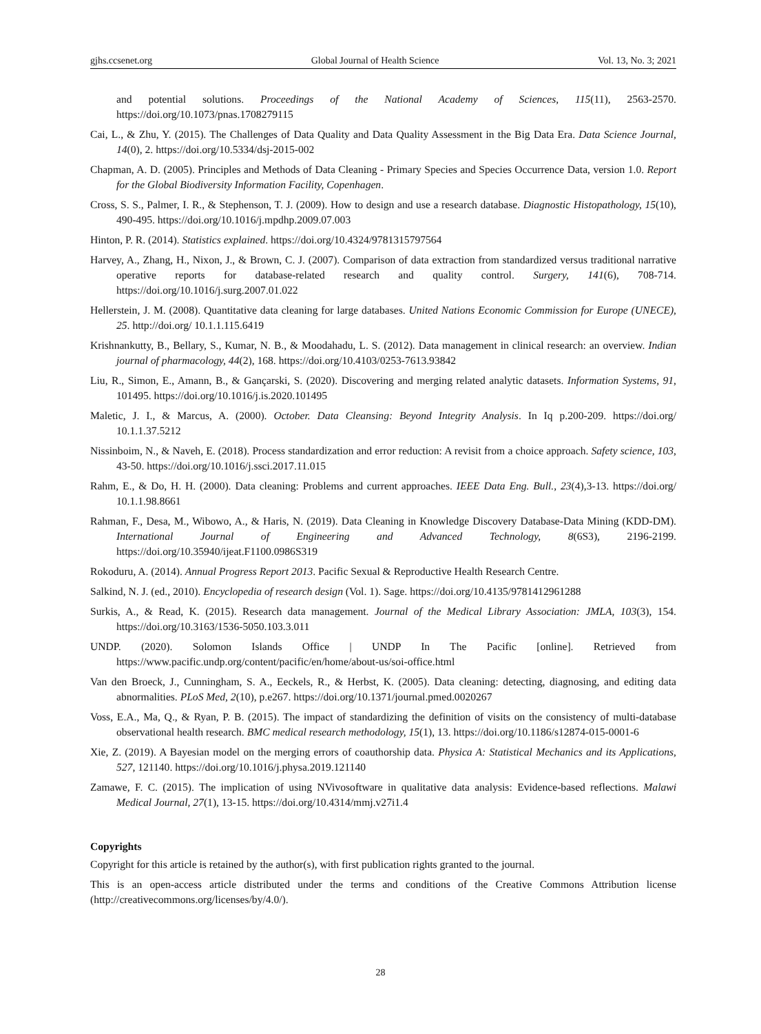gjhs.ccsenet.org Global Journal of Health Science Vol. 13, No. 3; 2021
and potential solutions. Proceedings of the National Academy of Sciences, 115(11), 2563-2570. https://doi.org/10.1073/pnas.1708279115
Cai, L., & Zhu, Y. (2015). The Challenges of Data Quality and Data Quality Assessment in the Big Data Era. Data Science Journal, 14(0), 2. https://doi.org/10.5334/dsj-2015-002
Chapman, A. D. (2005). Principles and Methods of Data Cleaning - Primary Species and Species Occurrence Data, version 1.0. Report for the Global Biodiversity Information Facility, Copenhagen.
Cross, S. S., Palmer, I. R., & Stephenson, T. J. (2009). How to design and use a research database. Diagnostic Histopathology, 15(10), 490-495. https://doi.org/10.1016/j.mpdhp.2009.07.003
Hinton, P. R. (2014). Statistics explained. https://doi.org/10.4324/9781315797564
Harvey, A., Zhang, H., Nixon, J., & Brown, C. J. (2007). Comparison of data extraction from standardized versus traditional narrative operative reports for database-related research and quality control. Surgery, 141(6), 708-714. https://doi.org/10.1016/j.surg.2007.01.022
Hellerstein, J. M. (2008). Quantitative data cleaning for large databases. United Nations Economic Commission for Europe (UNECE), 25. http://doi.org/ 10.1.1.115.6419
Krishnankutty, B., Bellary, S., Kumar, N. B., & Moodahadu, L. S. (2012). Data management in clinical research: an overview. Indian journal of pharmacology, 44(2), 168. https://doi.org/10.4103/0253-7613.93842
Liu, R., Simon, E., Amann, B., & Gançarski, S. (2020). Discovering and merging related analytic datasets. Information Systems, 91, 101495. https://doi.org/10.1016/j.is.2020.101495
Maletic, J. I., & Marcus, A. (2000). October. Data Cleansing: Beyond Integrity Analysis. In Iq p.200-209. https://doi.org/ 10.1.1.37.5212
Nissinboim, N., & Naveh, E. (2018). Process standardization and error reduction: A revisit from a choice approach. Safety science, 103, 43-50. https://doi.org/10.1016/j.ssci.2017.11.015
Rahm, E., & Do, H. H. (2000). Data cleaning: Problems and current approaches. IEEE Data Eng. Bull., 23(4),3-13. https://doi.org/ 10.1.1.98.8661
Rahman, F., Desa, M., Wibowo, A., & Haris, N. (2019). Data Cleaning in Knowledge Discovery Database-Data Mining (KDD-DM). International Journal of Engineering and Advanced Technology, 8(6S3), 2196-2199. https://doi.org/10.35940/ijeat.F1100.0986S319
Rokoduru, A. (2014). Annual Progress Report 2013. Pacific Sexual & Reproductive Health Research Centre.
Salkind, N. J. (ed., 2010). Encyclopedia of research design (Vol. 1). Sage. https://doi.org/10.4135/9781412961288
Surkis, A., & Read, K. (2015). Research data management. Journal of the Medical Library Association: JMLA, 103(3), 154. https://doi.org/10.3163/1536-5050.103.3.011
UNDP. (2020). Solomon Islands Office | UNDP In The Pacific [online]. Retrieved from https://www.pacific.undp.org/content/pacific/en/home/about-us/soi-office.html
Van den Broeck, J., Cunningham, S. A., Eeckels, R., & Herbst, K. (2005). Data cleaning: detecting, diagnosing, and editing data abnormalities. PLoS Med, 2(10), p.e267. https://doi.org/10.1371/journal.pmed.0020267
Voss, E.A., Ma, Q., & Ryan, P. B. (2015). The impact of standardizing the definition of visits on the consistency of multi-database observational health research. BMC medical research methodology, 15(1), 13. https://doi.org/10.1186/s12874-015-0001-6
Xie, Z. (2019). A Bayesian model on the merging errors of coauthorship data. Physica A: Statistical Mechanics and its Applications, 527, 121140. https://doi.org/10.1016/j.physa.2019.121140
Zamawe, F. C. (2015). The implication of using NVivosoftware in qualitative data analysis: Evidence-based reflections. Malawi Medical Journal, 27(1), 13-15. https://doi.org/10.4314/mmj.v27i1.4
Copyrights
Copyright for this article is retained by the author(s), with first publication rights granted to the journal.
This is an open-access article distributed under the terms and conditions of the Creative Commons Attribution license (http://creativecommons.org/licenses/by/4.0/).
28